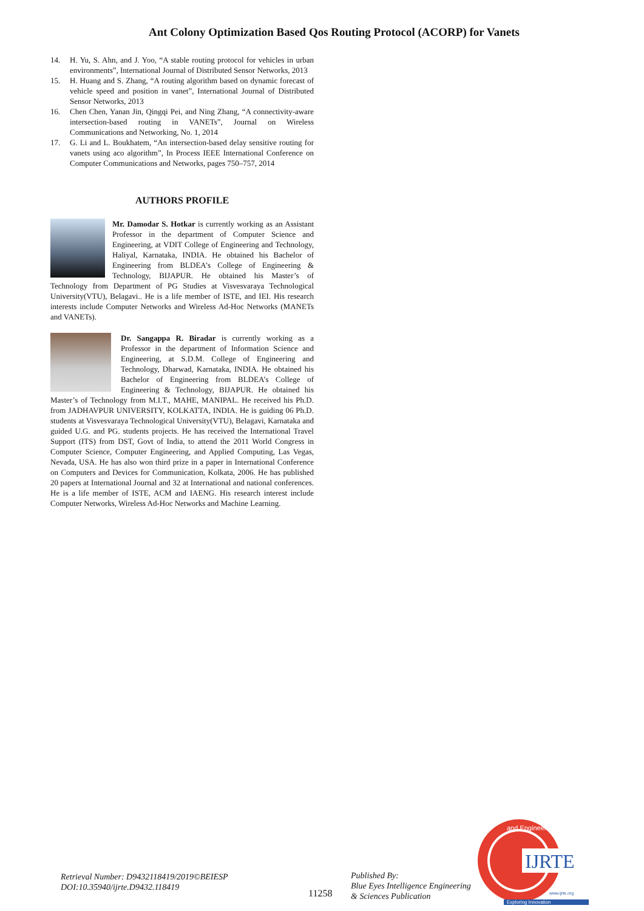Ant Colony Optimization Based Qos Routing Protocol (ACORP) for Vanets
14. H. Yu, S. Ahn, and J. Yoo, “A stable routing protocol for vehicles in urban environments”, International Journal of Distributed Sensor Networks, 2013
15. H. Huang and S. Zhang, “A routing algorithm based on dynamic forecast of vehicle speed and position in vanet”, International Journal of Distributed Sensor Networks, 2013
16. Chen Chen, Yanan Jin, Qingqi Pei, and Ning Zhang, “A connectivity-aware intersection-based routing in VANETs”, Journal on Wireless Communications and Networking, No. 1, 2014
17. G. Li and L. Boukhatem, “An intersection-based delay sensitive routing for vanets using aco algorithm”, In Process IEEE International Conference on Computer Communications and Networks, pages 750–757, 2014
AUTHORS PROFILE
Mr. Damodar S. Hotkar is currently working as an Assistant Professor in the department of Computer Science and Engineering, at VDIT College of Engineering and Technology, Haliyal, Karnataka, INDIA. He obtained his Bachelor of Engineering from BLDEA’s College of Engineering & Technology, BIJAPUR. He obtained his Master’s of Technology from Department of PG Studies at Visvesvaraya Technological University(VTU), Belagavi.. He is a life member of ISTE, and IEI. His research interests include Computer Networks and Wireless Ad-Hoc Networks (MANETs and VANETs).
Dr. Sangappa R. Biradar is currently working as a Professor in the department of Information Science and Engineering, at S.D.M. College of Engineering and Technology, Dharwad, Karnataka, INDIA. He obtained his Bachelor of Engineering from BLDEA’s College of Engineering & Technology, BIJAPUR. He obtained his Master’s of Technology from M.I.T., MAHE, MANIPAL. He received his Ph.D. from JADHAVPUR UNIVERSITY, KOLKATTA, INDIA. He is guiding 06 Ph.D. students at Visvesvaraya Technological University(VTU), Belagavi, Karnataka and guided U.G. and PG. students projects. He has received the International Travel Support (ITS) from DST, Govt of India, to attend the 2011 World Congress in Computer Science, Computer Engineering, and Applied Computing, Las Vegas, Nevada, USA. He has also won third prize in a paper in International Conference on Computers and Devices for Communication, Kolkata, 2006. He has published 20 papers at International Journal and 32 at International and national conferences. He is a life member of ISTE, ACM and IAENG. His research interest include Computer Networks, Wireless Ad-Hoc Networks and Machine Learning.
Retrieval Number: D9432118419/2019©BEIESP
DOI:10.35940/ijrte.D9432.118419
11258
Published By:
Blue Eyes Intelligence Engineering
& Sciences Publication
IJRTE
and Engineering
www.ijrte.org
Exploring Innovation